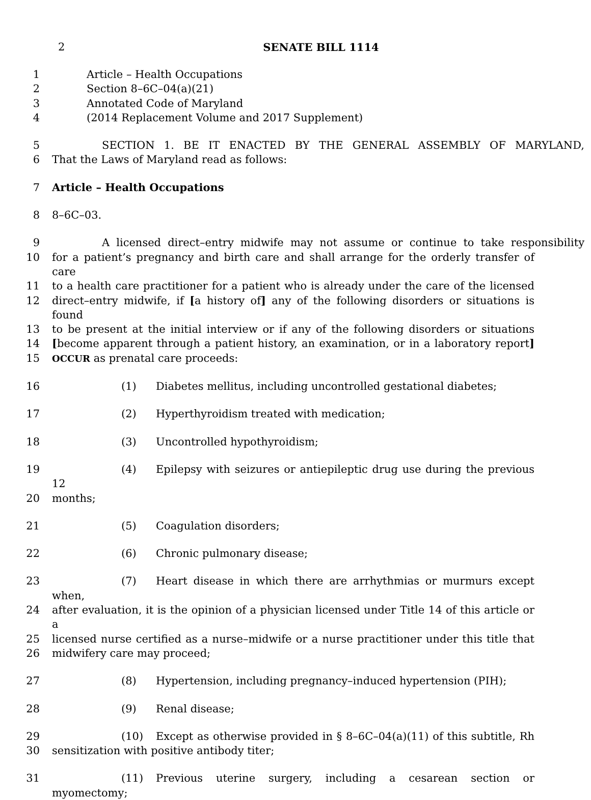2
SENATE BILL 1114
1 Article – Health Occupations
2 Section 8–6C–04(a)(21)
3 Annotated Code of Maryland
4 (2014 Replacement Volume and 2017 Supplement)
5 SECTION 1. BE IT ENACTED BY THE GENERAL ASSEMBLY OF MARYLAND,
6 That the Laws of Maryland read as follows:
7 Article – Health Occupations
8 8–6C–03.
9 A licensed direct–entry midwife may not assume or continue to take responsibility
10 for a patient’s pregnancy and birth care and shall arrange for the orderly transfer of care
11 to a health care practitioner for a patient who is already under the care of the licensed
12 direct–entry midwife, if [a history of] any of the following disorders or situations is found
13 to be present at the initial interview or if any of the following disorders or situations
14 [become apparent through a patient history, an examination, or in a laboratory report]
15 OCCUR as prenatal care proceeds:
16 (1) Diabetes mellitus, including uncontrolled gestational diabetes;
17 (2) Hyperthyroidism treated with medication;
18 (3) Uncontrolled hypothyroidism;
19 (4) Epilepsy with seizures or antiepileptic drug use during the previous 12
20 months;
21 (5) Coagulation disorders;
22 (6) Chronic pulmonary disease;
23 (7) Heart disease in which there are arrhythmias or murmurs except when,
24 after evaluation, it is the opinion of a physician licensed under Title 14 of this article or a
25 licensed nurse certified as a nurse–midwife or a nurse practitioner under this title that
26 midwifery care may proceed;
27 (8) Hypertension, including pregnancy–induced hypertension (PIH);
28 (9) Renal disease;
29 (10) Except as otherwise provided in § 8–6C–04(a)(11) of this subtitle, Rh
30 sensitization with positive antibody titer;
31 (11) Previous uterine surgery, including a cesarean section or myomectomy;